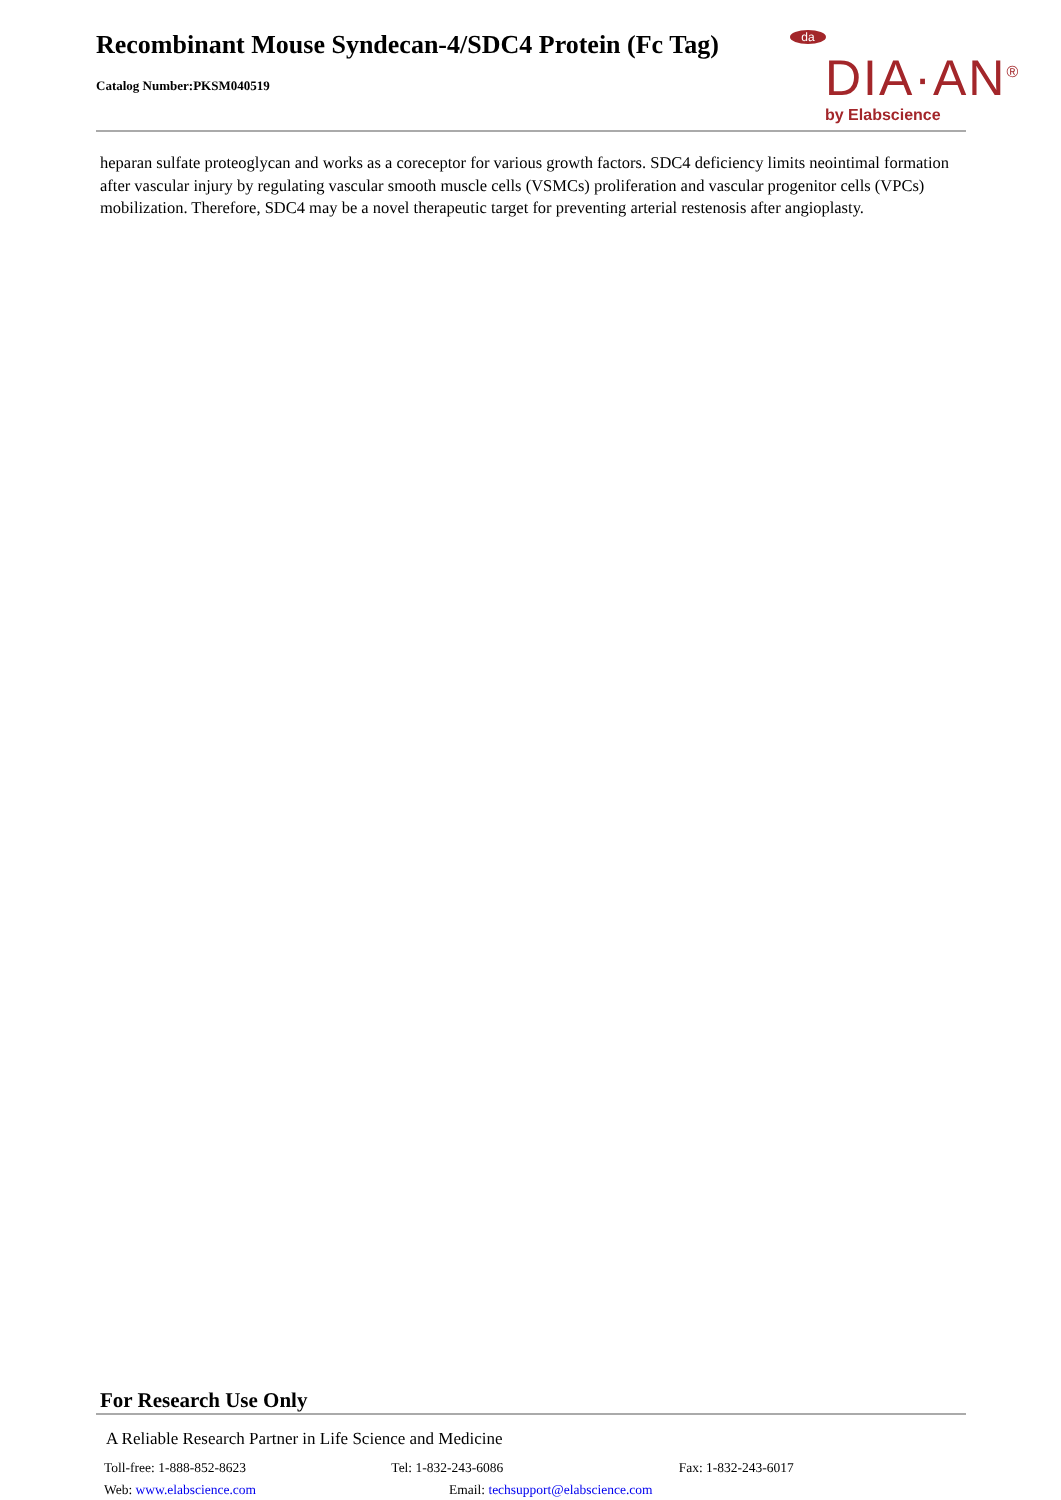Recombinant Mouse Syndecan-4/SDC4 Protein (Fc Tag)
Catalog Number:PKSM040519
da
DIA·AN<sup>®</sup>
by Elabscience
heparan sulfate proteoglycan and works as a coreceptor for various growth factors. SDC4 deficiency limits neointimal formation after vascular injury by regulating vascular smooth muscle cells (VSMCs) proliferation and vascular progenitor cells (VPCs) mobilization. Therefore, SDC4 may be a novel therapeutic target for preventing arterial restenosis after angioplasty.
For Research Use Only
A Reliable Research Partner in Life Science and Medicine
Toll-free: 1-888-852-8623 Tel: 1-832-243-6086 Fax: 1-832-243-6017
Web: www.elabscience.com Email: techsupport@elabscience.com